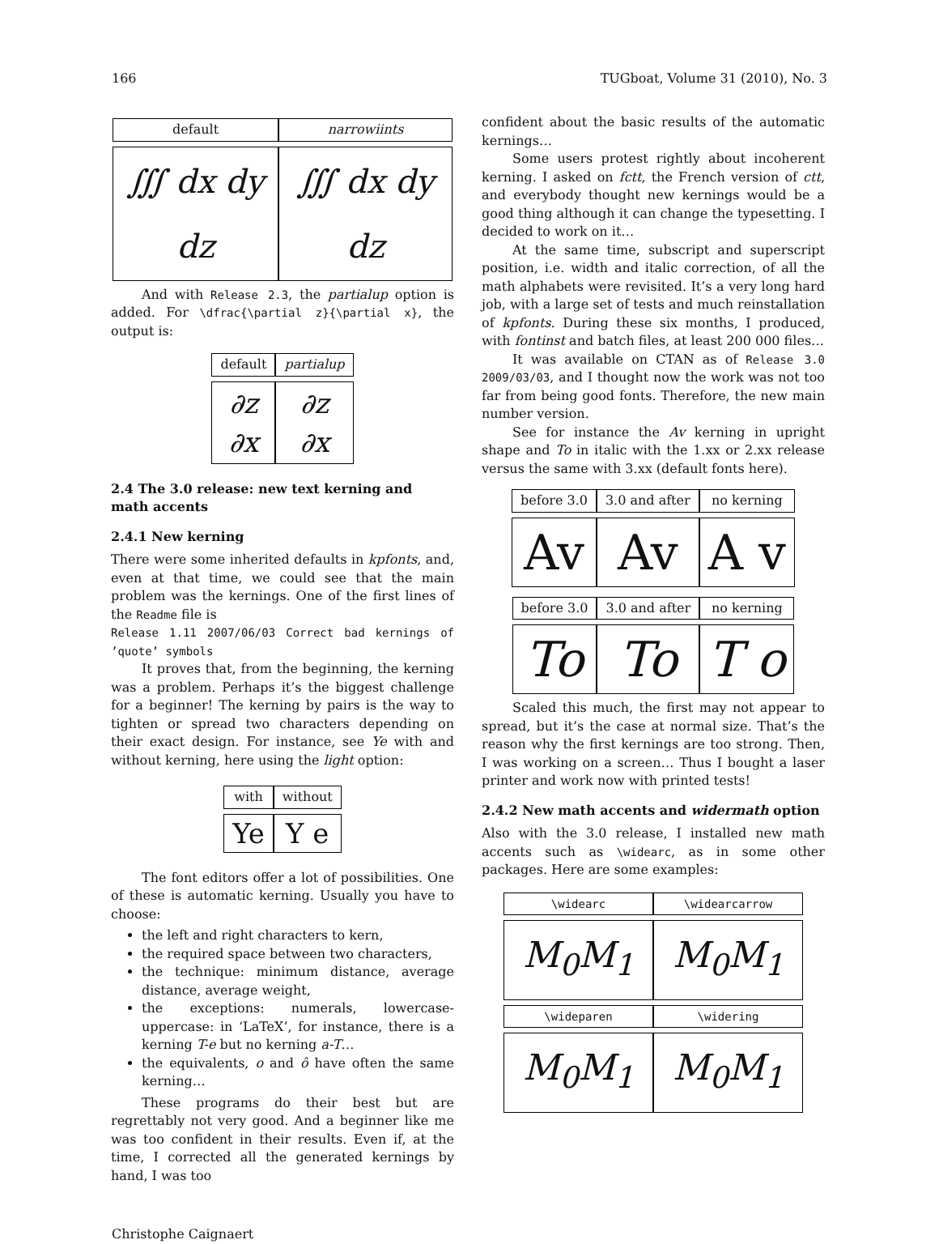166 TUGboat, Volume 31 (2010), No. 3
| default | narrowiints |
| ∭ dx dy dz | ∭ dx dy dz |
And with Release 2.3, the partialup option is added. For \dfrac{\partial z}{\partial x}, the output is:
| default | partialup |
| ∂z ∂x | ∂z ∂x |
2.4 The 3.0 release: new text kerning and math accents
2.4.1 New kerning
There were some inherited defaults in kpfonts, and, even at that time, we could see that the main problem was the kernings. One of the first lines of the Readme file is
Release 1.11 2007/06/03 Correct bad kernings of ’quote’ symbols
It proves that, from the beginning, the kerning was a problem. Perhaps it’s the biggest challenge for a beginner! The kerning by pairs is the way to tighten or spread two characters depending on their exact design. For instance, see Ye with and without kerning, here using the light option:
| with | without |
| Ye | Y e |
The font editors offer a lot of possibilities. One of these is automatic kerning. Usually you have to choose:
the left and right characters to kern,
the required space between two characters,
the technique: minimum distance, average distance, average weight,
the exceptions: numerals, lowercase-uppercase: in ‘LaTeX’, for instance, there is a kerning T-e but no kerning a-T…
the equivalents, o and ô have often the same kerning…
These programs do their best but are regrettably not very good. And a beginner like me was too confident in their results. Even if, at the time, I corrected all the generated kernings by hand, I was too
confident about the basic results of the automatic kernings…
Some users protest rightly about incoherent kerning. I asked on fctt, the French version of ctt, and everybody thought new kernings would be a good thing although it can change the typesetting. I decided to work on it…
At the same time, subscript and superscript position, i.e. width and italic correction, of all the math alphabets were revisited. It’s a very long hard job, with a large set of tests and much reinstallation of kpfonts. During these six months, I produced, with fontinst and batch files, at least 200 000 files…
It was available on CTAN as of Release 3.0 2009/03/03, and I thought now the work was not too far from being good fonts. Therefore, the new main number version.
See for instance the Av kerning in upright shape and To in italic with the 1.xx or 2.xx release versus the same with 3.xx (default fonts here).
| before 3.0 | 3.0 and after | no kerning |
| Av | Av | A v |
| before 3.0 | 3.0 and after | no kerning |
| To | To | T o |
Scaled this much, the first may not appear to spread, but it’s the case at normal size. That’s the reason why the first kernings are too strong. Then, I was working on a screen… Thus I bought a laser printer and work now with printed tests!
2.4.2 New math accents and widermath option
Also with the 3.0 release, I installed new math accents such as \widearc, as in some other packages. Here are some examples:
| \widearc | \widearcarrow |
| M<sub>0</sub>M<sub>1</sub> | M<sub>0</sub>M<sub>1</sub> |
| \wideparen | \widering |
| M<sub>0</sub>M<sub>1</sub> | M<sub>0</sub>M<sub>1</sub> |
Christophe Caignaert